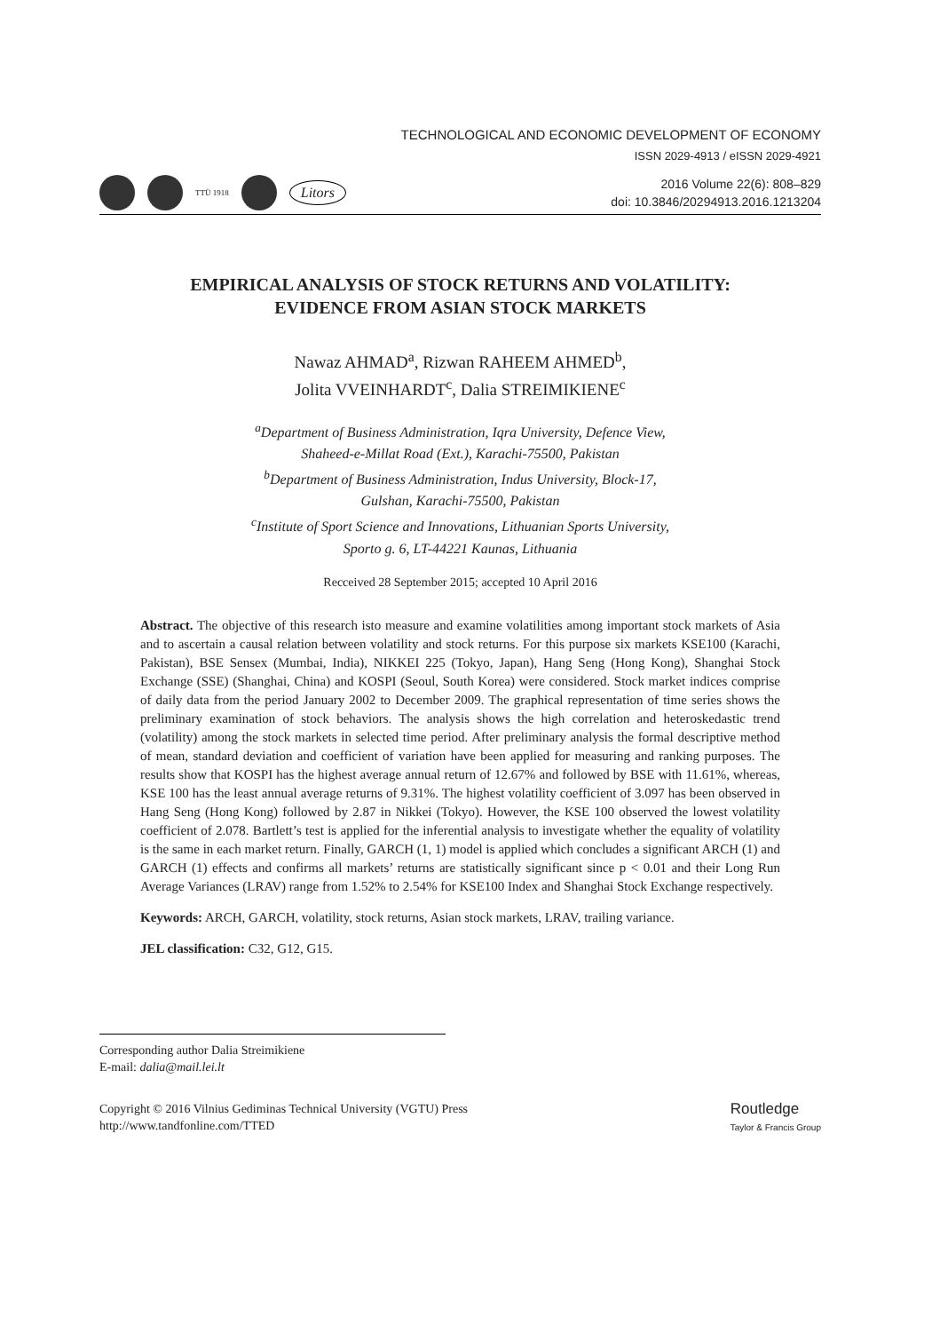TECHNOLOGICAL AND ECONOMIC DEVELOPMENT OF ECONOMY
ISSN 2029-4913 / eISSN 2029-4921
TTÜ 1918
Litors
2016 Volume 22(6): 808–829
doi: 10.3846/20294913.2016.1213204
EMPIRICAL ANALYSIS OF STOCK RETURNS AND VOLATILITY:
EVIDENCE FROM ASIAN STOCK MARKETS
Nawaz AHMAD<sup>a</sup>, Rizwan RAHEEM AHMED<sup>b</sup>,
Jolita VVEINHARDT<sup>c</sup>, Dalia STREIMIKIENE<sup>c</sup>
<sup>a</sup> Department of Business Administration, Iqra University, Defence View,
Shaheed-e-Millat Road (Ext.), Karachi-75500, Pakistan
<sup>b</sup> Department of Business Administration, Indus University, Block-17,
Gulshan, Karachi-75500, Pakistan
<sup>c</sup> Institute of Sport Science and Innovations, Lithuanian Sports University,
Sporto g. 6, LT-44221 Kaunas, Lithuania
Recceived 28 September 2015; accepted 10 April 2016
Abstract. The objective of this research isto measure and examine volatilities among important stock markets of Asia and to ascertain a causal relation between volatility and stock returns. For this purpose six markets KSE100 (Karachi, Pakistan), BSE Sensex (Mumbai, India), NIKKEI 225 (Tokyo, Japan), Hang Seng (Hong Kong), Shanghai Stock Exchange (SSE) (Shanghai, China) and KOSPI (Seoul, South Korea) were considered. Stock market indices comprise of daily data from the period January 2002 to December 2009. The graphical representation of time series shows the preliminary examination of stock behaviors. The analysis shows the high correlation and heteroskedastic trend (volatility) among the stock markets in selected time period. After preliminary analysis the formal descriptive method of mean, standard deviation and coefficient of variation have been applied for measuring and ranking purposes. The results show that KOSPI has the highest average annual return of 12.67% and followed by BSE with 11.61%, whereas, KSE 100 has the least annual average returns of 9.31%. The highest volatility coefficient of 3.097 has been observed in Hang Seng (Hong Kong) followed by 2.87 in Nikkei (Tokyo). However, the KSE 100 observed the lowest volatility coefficient of 2.078. Bartlett’s test is applied for the inferential analysis to investigate whether the equality of volatility is the same in each market return. Finally, GARCH (1, 1) model is applied which concludes a significant ARCH (1) and GARCH (1) effects and confirms all markets’ returns are statistically significant since p < 0.01 and their Long Run Average Variances (LRAV) range from 1.52% to 2.54% for KSE100 Index and Shanghai Stock Exchange respectively.
Keywords: ARCH, GARCH, volatility, stock returns, Asian stock markets, LRAV, trailing variance.
JEL classification: C32, G12, G15.
Corresponding author Dalia Streimikiene
E-mail: dalia@mail.lei.lt
Copyright © 2016 Vilnius Gediminas Technical University (VGTU) Press
http://www.tandfonline.com/TTED
Routledge
Taylor & Francis Group